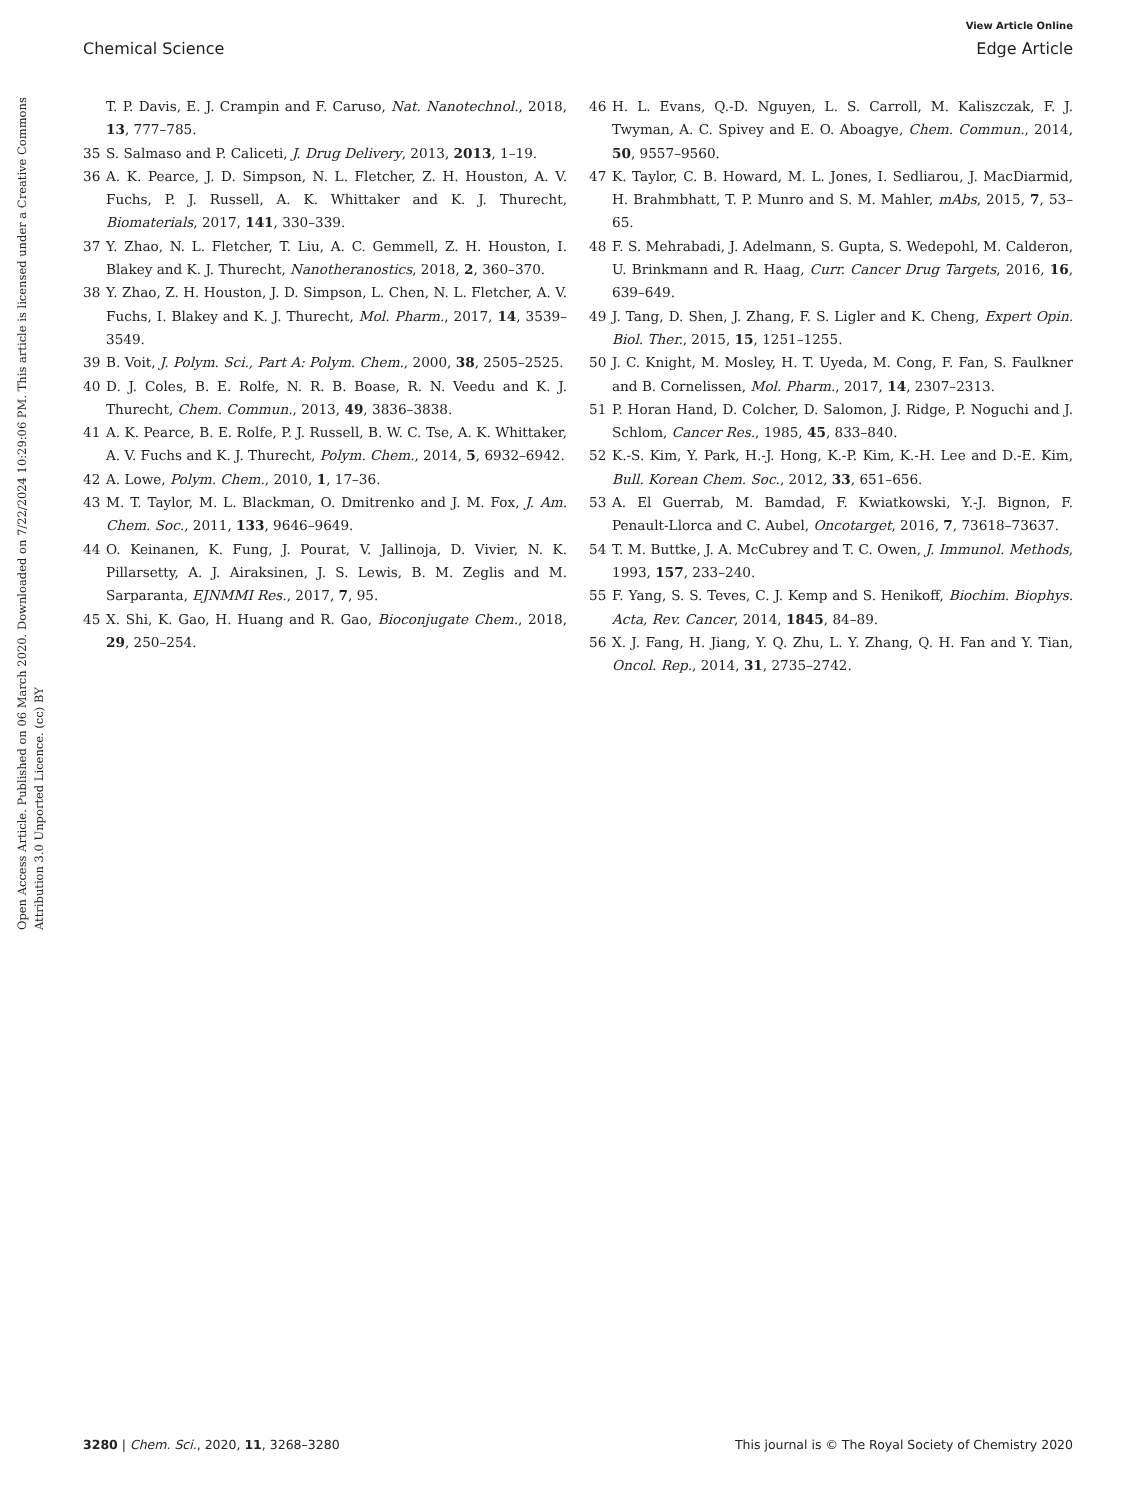View Article Online
Chemical Science Edge Article
Open Access Article. Published on 06 March 2020. Downloaded on 7/22/2024 10:29:06 PM. This article is licensed under a Creative Commons Attribution 3.0 Unported Licence. (cc) BY
T. P. Davis, E. J. Crampin and F. Caruso, Nat. Nanotechnol., 2018, 13, 777–785.
35 S. Salmaso and P. Caliceti, J. Drug Delivery, 2013, 2013, 1–19.
36 A. K. Pearce, J. D. Simpson, N. L. Fletcher, Z. H. Houston, A. V. Fuchs, P. J. Russell, A. K. Whittaker and K. J. Thurecht, Biomaterials, 2017, 141, 330–339.
37 Y. Zhao, N. L. Fletcher, T. Liu, A. C. Gemmell, Z. H. Houston, I. Blakey and K. J. Thurecht, Nanotheranostics, 2018, 2, 360–370.
38 Y. Zhao, Z. H. Houston, J. D. Simpson, L. Chen, N. L. Fletcher, A. V. Fuchs, I. Blakey and K. J. Thurecht, Mol. Pharm., 2017, 14, 3539–3549.
39 B. Voit, J. Polym. Sci., Part A: Polym. Chem., 2000, 38, 2505–2525.
40 D. J. Coles, B. E. Rolfe, N. R. B. Boase, R. N. Veedu and K. J. Thurecht, Chem. Commun., 2013, 49, 3836–3838.
41 A. K. Pearce, B. E. Rolfe, P. J. Russell, B. W. C. Tse, A. K. Whittaker, A. V. Fuchs and K. J. Thurecht, Polym. Chem., 2014, 5, 6932–6942.
42 A. Lowe, Polym. Chem., 2010, 1, 17–36.
43 M. T. Taylor, M. L. Blackman, O. Dmitrenko and J. M. Fox, J. Am. Chem. Soc., 2011, 133, 9646–9649.
44 O. Keinanen, K. Fung, J. Pourat, V. Jallinoja, D. Vivier, N. K. Pillarsetty, A. J. Airaksinen, J. S. Lewis, B. M. Zeglis and M. Sarparanta, EJNMMI Res., 2017, 7, 95.
45 X. Shi, K. Gao, H. Huang and R. Gao, Bioconjugate Chem., 2018, 29, 250–254.
46 H. L. Evans, Q.-D. Nguyen, L. S. Carroll, M. Kaliszczak, F. J. Twyman, A. C. Spivey and E. O. Aboagye, Chem. Commun., 2014, 50, 9557–9560.
47 K. Taylor, C. B. Howard, M. L. Jones, I. Sedliarou, J. MacDiarmid, H. Brahmbhatt, T. P. Munro and S. M. Mahler, mAbs, 2015, 7, 53–65.
48 F. S. Mehrabadi, J. Adelmann, S. Gupta, S. Wedepohl, M. Calderon, U. Brinkmann and R. Haag, Curr. Cancer Drug Targets, 2016, 16, 639–649.
49 J. Tang, D. Shen, J. Zhang, F. S. Ligler and K. Cheng, Expert Opin. Biol. Ther., 2015, 15, 1251–1255.
50 J. C. Knight, M. Mosley, H. T. Uyeda, M. Cong, F. Fan, S. Faulkner and B. Cornelissen, Mol. Pharm., 2017, 14, 2307–2313.
51 P. Horan Hand, D. Colcher, D. Salomon, J. Ridge, P. Noguchi and J. Schlom, Cancer Res., 1985, 45, 833–840.
52 K.-S. Kim, Y. Park, H.-J. Hong, K.-P. Kim, K.-H. Lee and D.-E. Kim, Bull. Korean Chem. Soc., 2012, 33, 651–656.
53 A. El Guerrab, M. Bamdad, F. Kwiatkowski, Y.-J. Bignon, F. Penault-Llorca and C. Aubel, Oncotarget, 2016, 7, 73618–73637.
54 T. M. Buttke, J. A. McCubrey and T. C. Owen, J. Immunol. Methods, 1993, 157, 233–240.
55 F. Yang, S. S. Teves, C. J. Kemp and S. Henikoff, Biochim. Biophys. Acta, Rev. Cancer, 2014, 1845, 84–89.
56 X. J. Fang, H. Jiang, Y. Q. Zhu, L. Y. Zhang, Q. H. Fan and Y. Tian, Oncol. Rep., 2014, 31, 2735–2742.
3280 | Chem. Sci., 2020, 11, 3268–3280 This journal is © The Royal Society of Chemistry 2020